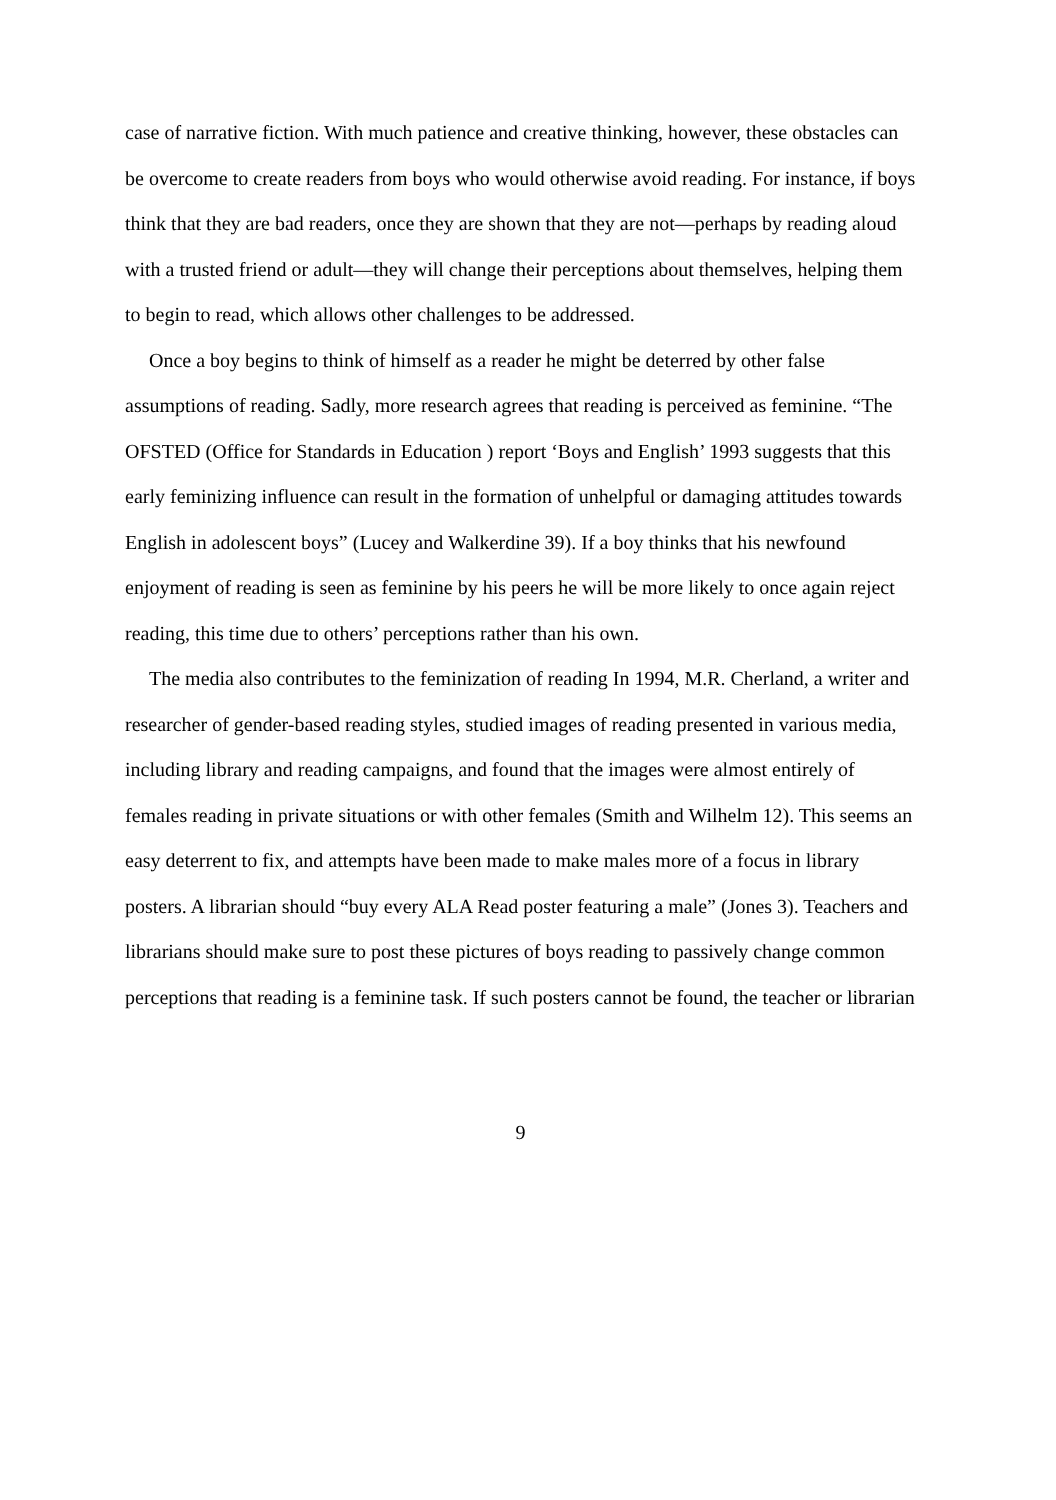case of narrative fiction. With much patience and creative thinking, however, these obstacles can be overcome to create readers from boys who would otherwise avoid reading. For instance, if boys think that they are bad readers, once they are shown that they are not—perhaps by reading aloud with a trusted friend or adult—they will change their perceptions about themselves, helping them to begin to read, which allows other challenges to be addressed.
Once a boy begins to think of himself as a reader he might be deterred by other false assumptions of reading. Sadly, more research agrees that reading is perceived as feminine. “The OFSTED (Office for Standards in Education ) report ‘Boys and English’ 1993 suggests that this early feminizing influence can result in the formation of unhelpful or damaging attitudes towards English in adolescent boys” (Lucey and Walkerdine 39). If a boy thinks that his newfound enjoyment of reading is seen as feminine by his peers he will be more likely to once again reject reading, this time due to others’ perceptions rather than his own.
The media also contributes to the feminization of reading In 1994, M.R. Cherland, a writer and researcher of gender-based reading styles, studied images of reading presented in various media, including library and reading campaigns, and found that the images were almost entirely of females reading in private situations or with other females (Smith and Wilhelm 12). This seems an easy deterrent to fix, and attempts have been made to make males more of a focus in library posters. A librarian should “buy every ALA Read poster featuring a male” (Jones 3). Teachers and librarians should make sure to post these pictures of boys reading to passively change common perceptions that reading is a feminine task. If such posters cannot be found, the teacher or librarian
9